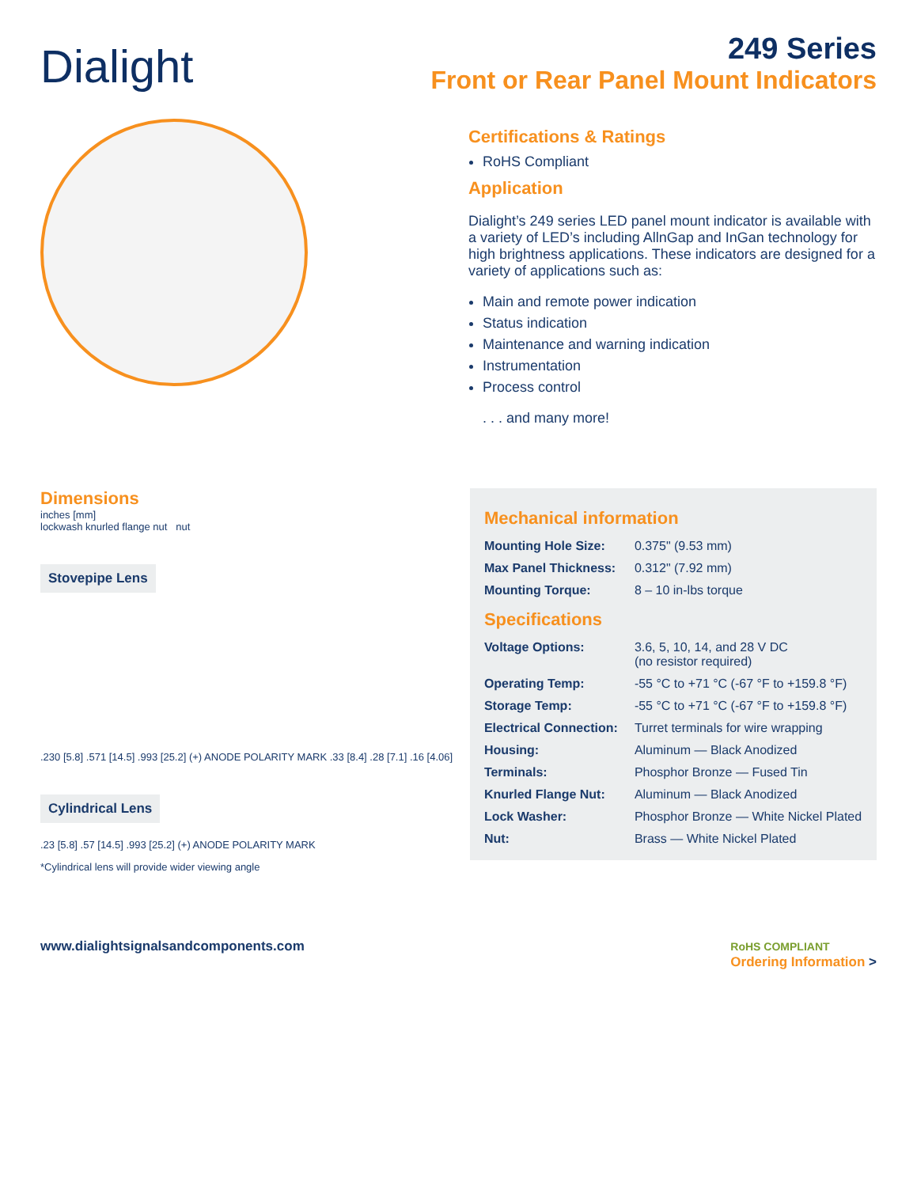Dialight
249 Series
Front or Rear Panel Mount Indicators
Certifications & Ratings
RoHS Compliant
Application
Dialight’s 249 series LED panel mount indicator is available with a variety of LED’s including AllnGap and InGan technology for high brightness applications. These indicators are designed for a variety of applications such as:
Main and remote power indication
Status indication
Maintenance and warning indication
Instrumentation
Process control
. . . and many more!
Dimensions
inches [mm]
lockwash knurled flange nut nut
Stovepipe Lens
.230 [5.8] .571 [14.5] .993 [25.2] (+) ANODE POLARITY MARK .33 [8.4] .28 [7.1] .16 [4.06]
Cylindrical Lens
.23 [5.8] .57 [14.5] .993 [25.2] (+) ANODE POLARITY MARK
*Cylindrical lens will provide wider viewing angle
Mechanical information
| Mounting Hole Size: | 0.375" (9.53 mm) |
| Max Panel Thickness: | 0.312" (7.92 mm) |
| Mounting Torque: | 8 – 10 in-lbs torque |
Specifications
| Voltage Options: | 3.6, 5, 10, 14, and 28 V DC (no resistor required) |
| Operating Temp: | -55 °C to +71 °C (-67 °F to +159.8 °F) |
| Storage Temp: | -55 °C to +71 °C (-67 °F to +159.8 °F) |
| Electrical Connection: | Turret terminals for wire wrapping |
| Housing: | Aluminum — Black Anodized |
| Terminals: | Phosphor Bronze — Fused Tin |
| Knurled Flange Nut: | Aluminum — Black Anodized |
| Lock Washer: | Phosphor Bronze — White Nickel Plated |
| Nut: | Brass — White Nickel Plated |
www.dialightsignalsandcomponents.com RoHS COMPLIANT
Ordering Information >